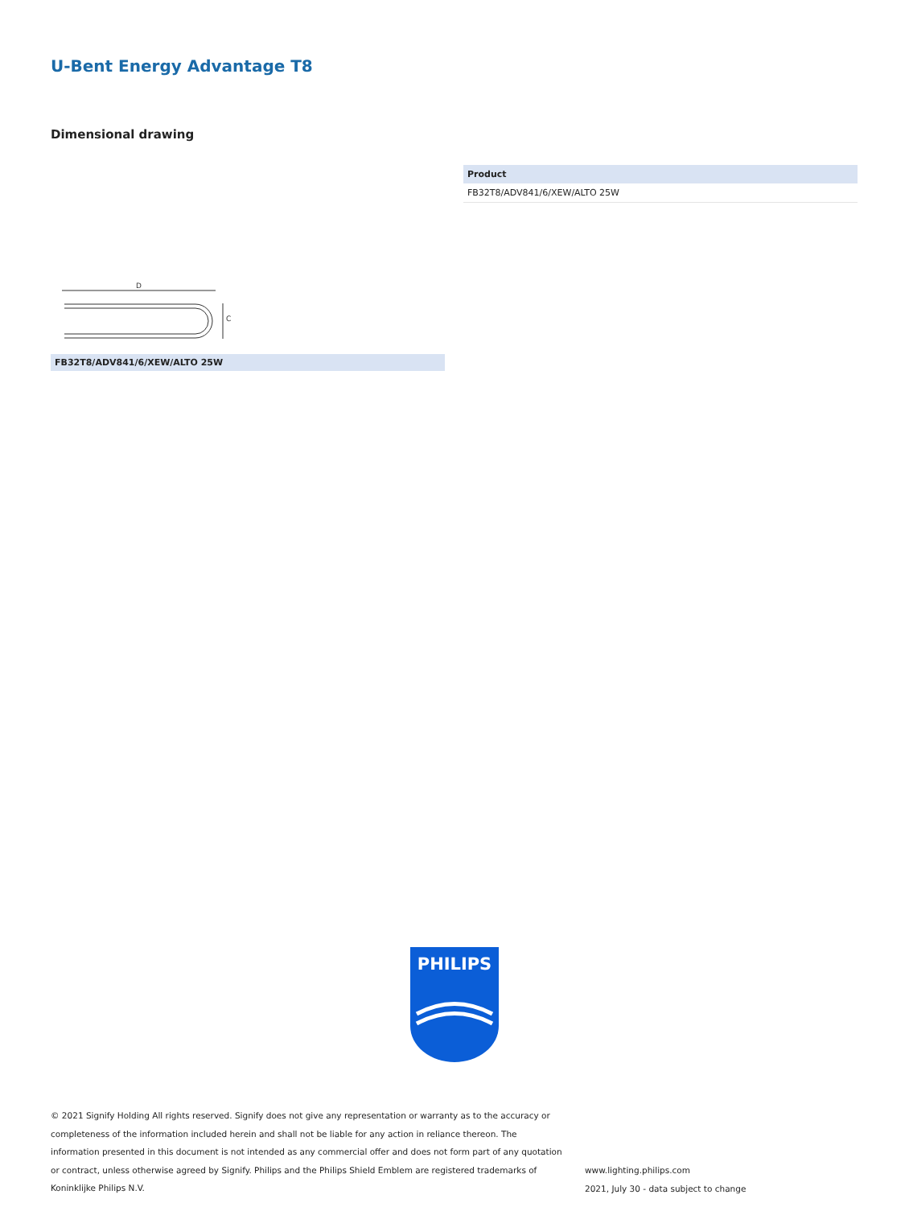U-Bent Energy Advantage T8
Dimensional drawing
| Product |
| --- |
| FB32T8/ADV841/6/XEW/ALTO 25W |
D
C
FB32T8/ADV841/6/XEW/ALTO 25W
PHILIPS
© 2021 Signify Holding All rights reserved. Signify does not give any representation or warranty as to the accuracy or completeness of the information included herein and shall not be liable for any action in reliance thereon. The information presented in this document is not intended as any commercial offer and does not form part of any quotation or contract, unless otherwise agreed by Signify. Philips and the Philips Shield Emblem are registered trademarks of Koninklijke Philips N.V.
www.lighting.philips.com
2021, July 30 - data subject to change